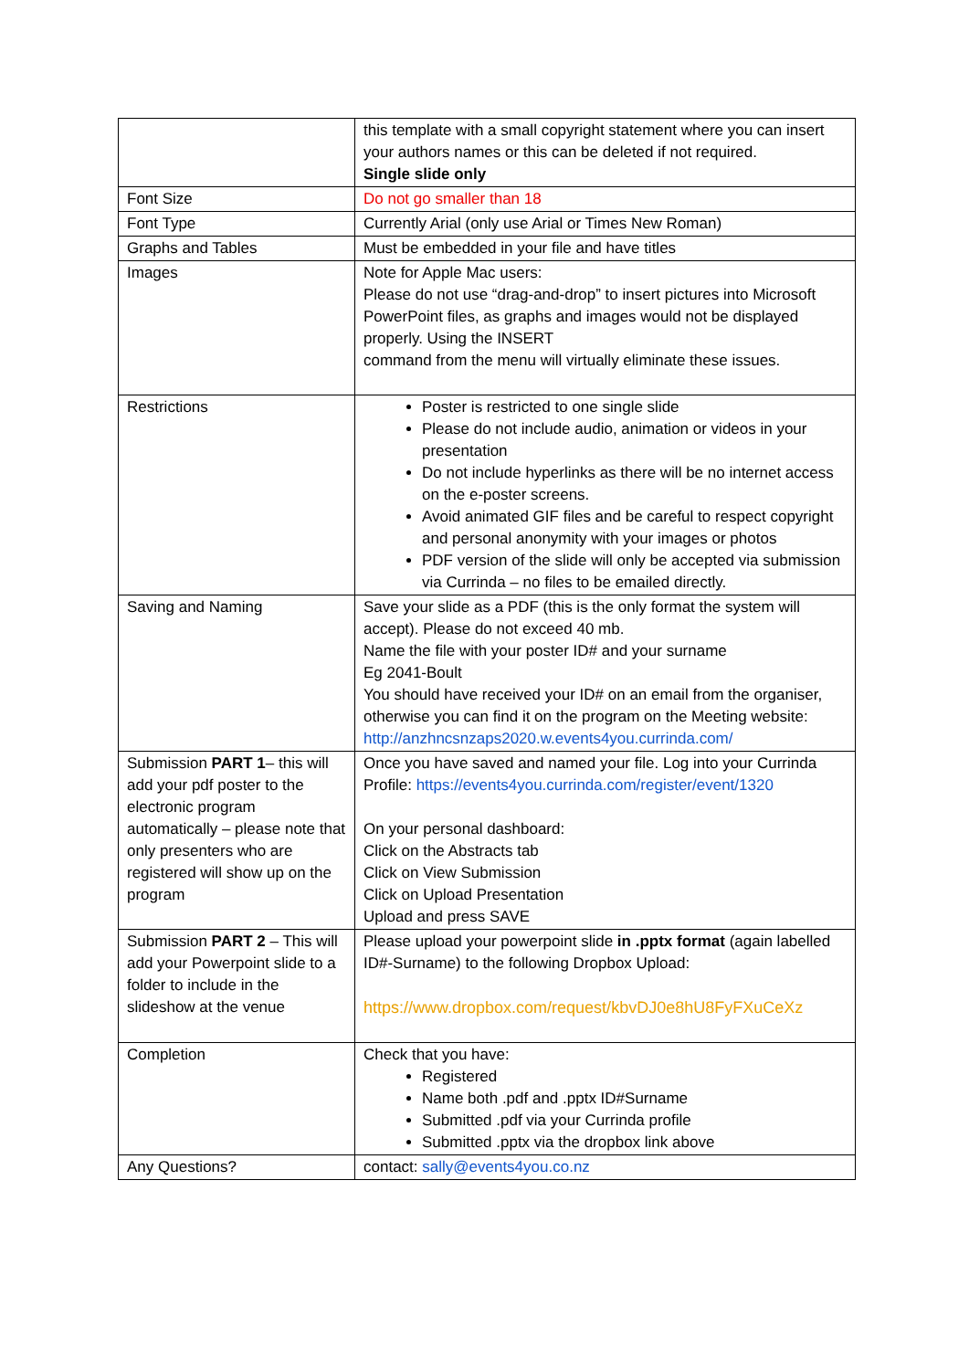| | this template with a small copyright statement where you can insert your authors names or this can be deleted if not required. Single slide only |
| Font Size | Do not go smaller than 18 |
| Font Type | Currently Arial (only use Arial or Times New Roman) |
| Graphs and Tables | Must be embedded in your file and have titles |
| Images | Note for Apple Mac users: Please do not use “drag-and-drop” to insert pictures into Microsoft PowerPoint files, as graphs and images would not be displayed properly. Using the INSERT command from the menu will virtually eliminate these issues. |
| Restrictions | Poster is restricted to one single slide Please do not include audio, animation or videos in your presentation Do not include hyperlinks as there will be no internet access on the e-poster screens. Avoid animated GIF files and be careful to respect copyright and personal anonymity with your images or photos PDF version of the slide will only be accepted via submission via Currinda – no files to be emailed directly. |
| Saving and Naming | Save your slide as a PDF (this is the only format the system will accept). Please do not exceed 40 mb. Name the file with your poster ID# and your surname Eg 2041-Boult You should have received your ID# on an email from the organiser, otherwise you can find it on the program on the Meeting website: http://anzhncsnzaps2020.w.events4you.currinda.com/ |
| Submission PART 1 – this will add your pdf poster to the electronic program automatically – please note that only presenters who are registered will show up on the program | Once you have saved and named your file. Log into your Currinda Profile: https://events4you.currinda.com/register/event/1320 On your personal dashboard: Click on the Abstracts tab Click on View Submission Click on Upload Presentation Upload and press SAVE |
| Submission PART 2 – This will add your Powerpoint slide to a folder to include in the slideshow at the venue | Please upload your powerpoint slide in .pptx format (again labelled ID#-Surname) to the following Dropbox Upload: https://www.dropbox.com/request/kbvDJ0e8hU8FyFXuCeXz |
| Completion | Check that you have: Registered Name both .pdf and .pptx ID#Surname Submitted .pdf via your Currinda profile Submitted .pptx via the dropbox link above |
| Any Questions? | contact: sally@events4you.co.nz |